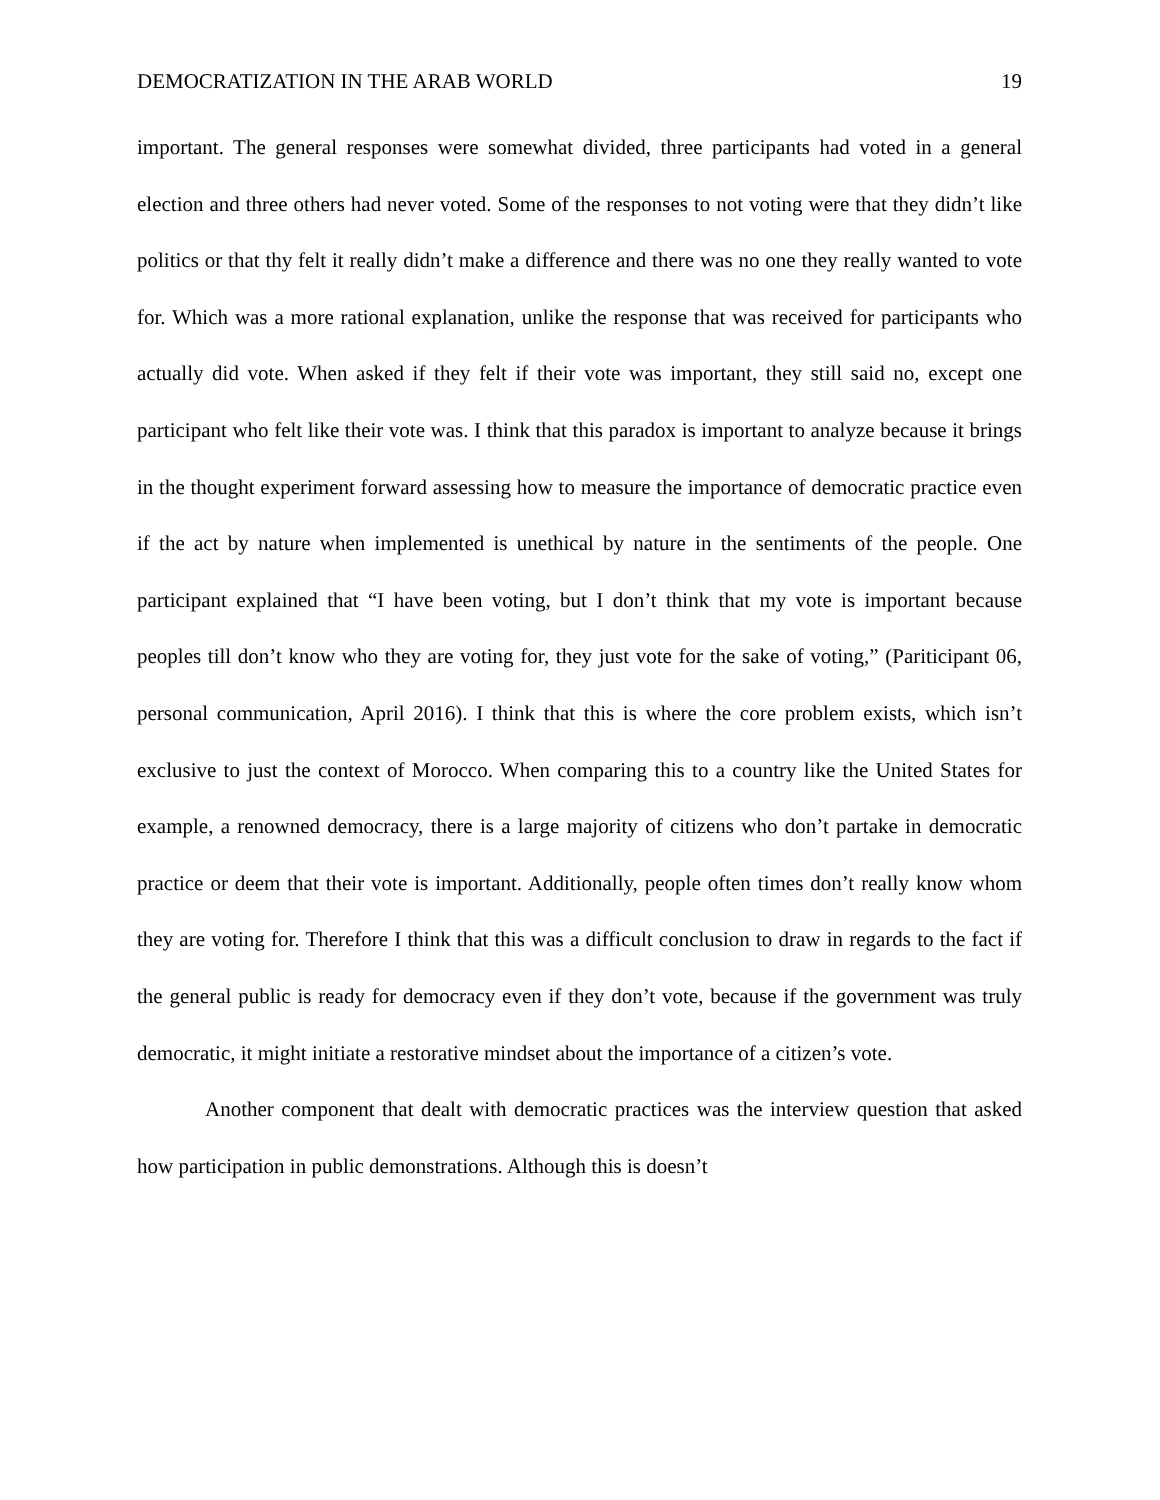DEMOCRATIZATION IN THE ARAB WORLD 19
important. The general responses were somewhat divided, three participants had voted in a general election and three others had never voted. Some of the responses to not voting were that they didn’t like politics or that thy felt it really didn’t make a difference and there was no one they really wanted to vote for. Which was a more rational explanation, unlike the response that was received for participants who actually did vote. When asked if they felt if their vote was important, they still said no, except one participant who felt like their vote was. I think that this paradox is important to analyze because it brings in the thought experiment forward assessing how to measure the importance of democratic practice even if the act by nature when implemented is unethical by nature in the sentiments of the people. One participant explained that “I have been voting, but I don’t think that my vote is important because peoples till don’t know who they are voting for, they just vote for the sake of voting,” (Pariticipant 06, personal communication, April 2016). I think that this is where the core problem exists, which isn’t exclusive to just the context of Morocco. When comparing this to a country like the United States for example, a renowned democracy, there is a large majority of citizens who don’t partake in democratic practice or deem that their vote is important. Additionally, people often times don’t really know whom they are voting for. Therefore I think that this was a difficult conclusion to draw in regards to the fact if the general public is ready for democracy even if they don’t vote, because if the government was truly democratic, it might initiate a restorative mindset about the importance of a citizen’s vote.
Another component that dealt with democratic practices was the interview question that asked how participation in public demonstrations. Although this is doesn’t